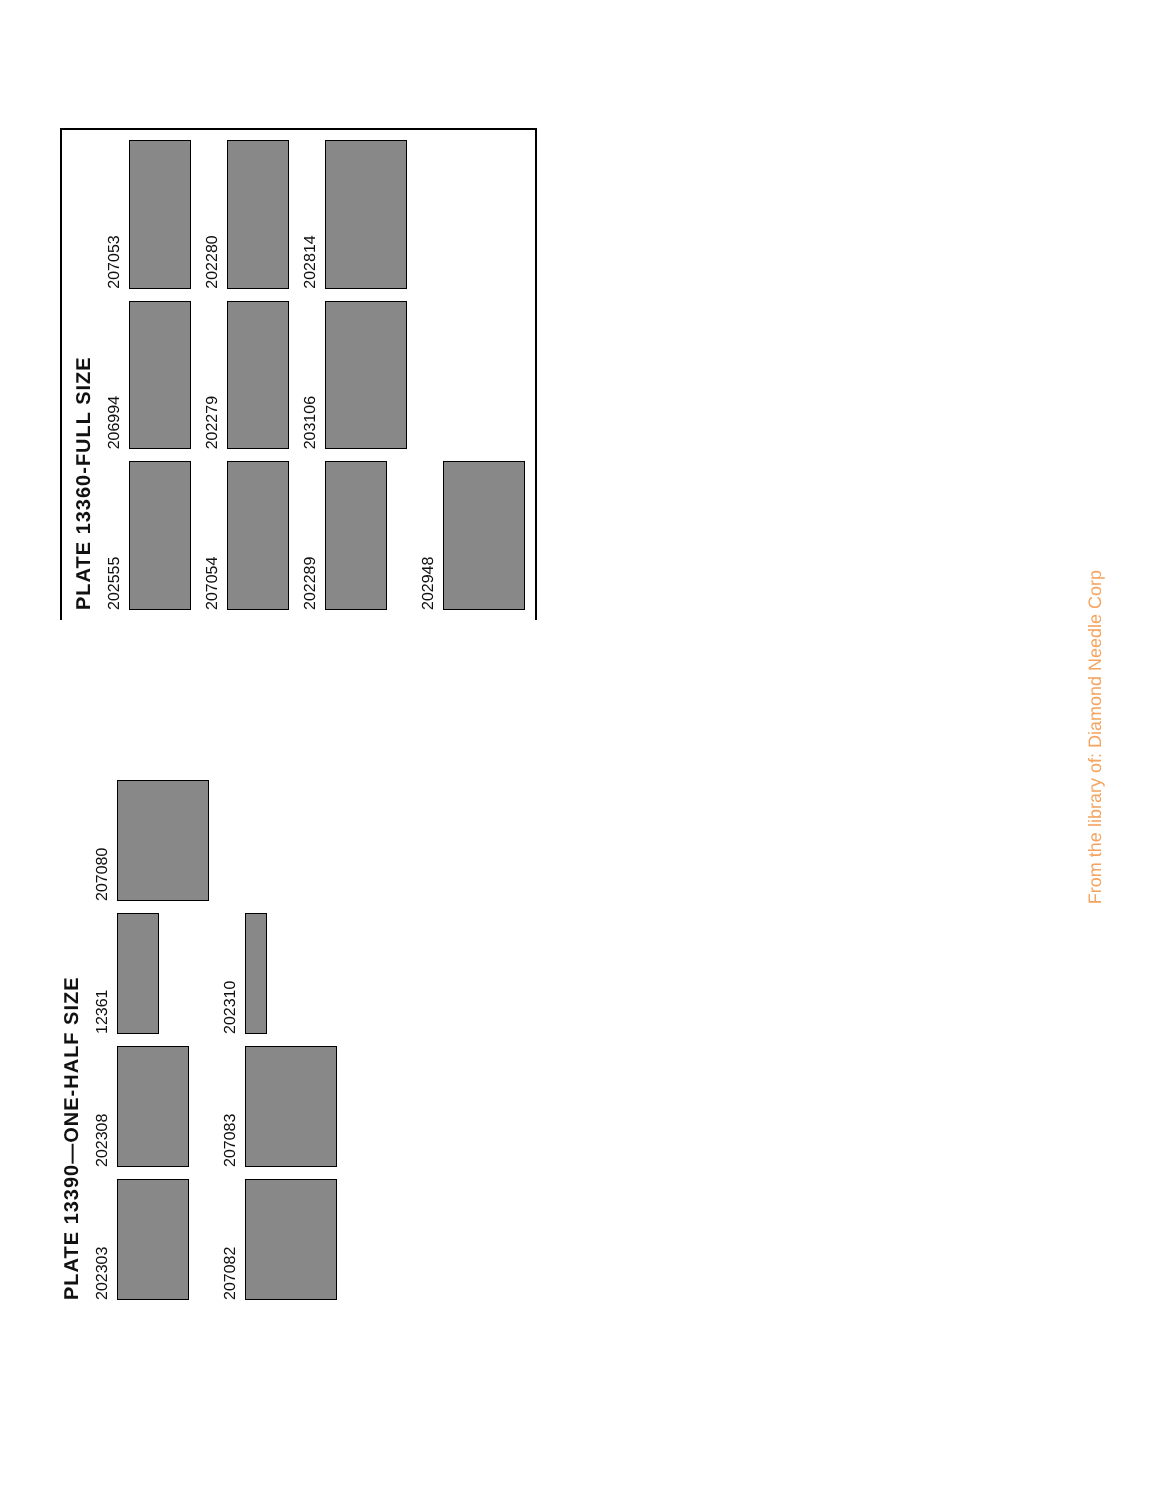PLATE 13390—ONE-HALF SIZE
202303
202308
12361
207080
207082
207083
202310
PLATE 13360-FULL SIZE
202555
206994
207053
207054
202279
202280
202289
203106
202814
202948
From the library of: Diamond Needle Corp